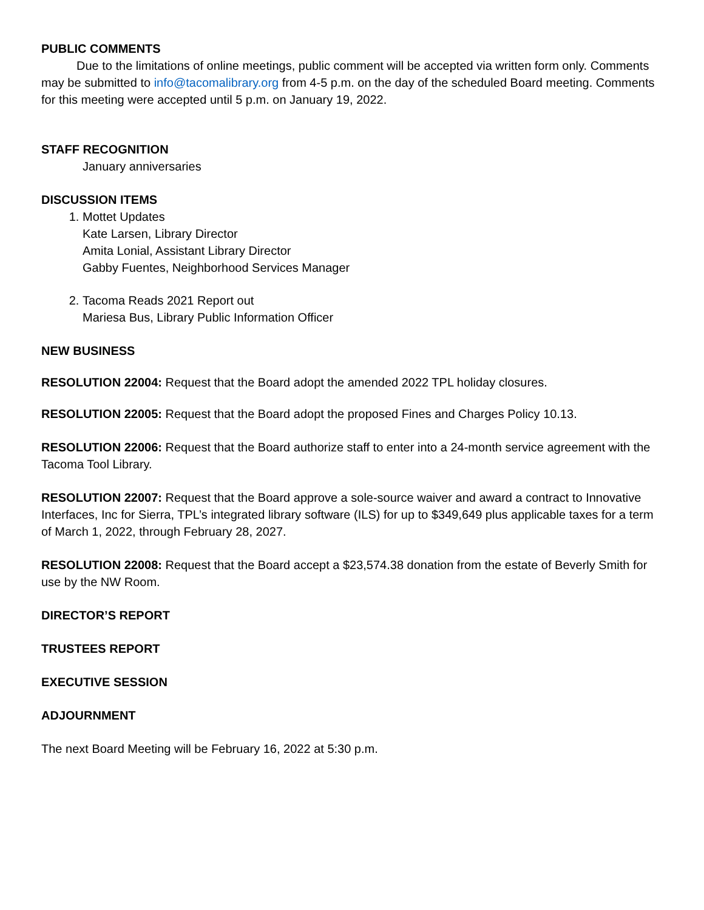PUBLIC COMMENTS
Due to the limitations of online meetings, public comment will be accepted via written form only. Comments may be submitted to info@tacomalibrary.org from 4-5 p.m. on the day of the scheduled Board meeting. Comments for this meeting were accepted until 5 p.m. on January 19, 2022.
STAFF RECOGNITION
January anniversaries
DISCUSSION ITEMS
1. Mottet Updates
Kate Larsen, Library Director
Amita Lonial, Assistant Library Director
Gabby Fuentes, Neighborhood Services Manager
2. Tacoma Reads 2021 Report out
Mariesa Bus, Library Public Information Officer
NEW BUSINESS
RESOLUTION 22004: Request that the Board adopt the amended 2022 TPL holiday closures.
RESOLUTION 22005: Request that the Board adopt the proposed Fines and Charges Policy 10.13.
RESOLUTION 22006: Request that the Board authorize staff to enter into a 24-month service agreement with the Tacoma Tool Library.
RESOLUTION 22007: Request that the Board approve a sole-source waiver and award a contract to Innovative Interfaces, Inc for Sierra, TPL’s integrated library software (ILS) for up to $349,649 plus applicable taxes for a term of March 1, 2022, through February 28, 2027.
RESOLUTION 22008: Request that the Board accept a $23,574.38 donation from the estate of Beverly Smith for use by the NW Room.
DIRECTOR’S REPORT
TRUSTEES REPORT
EXECUTIVE SESSION
ADJOURNMENT
The next Board Meeting will be February 16, 2022 at 5:30 p.m.